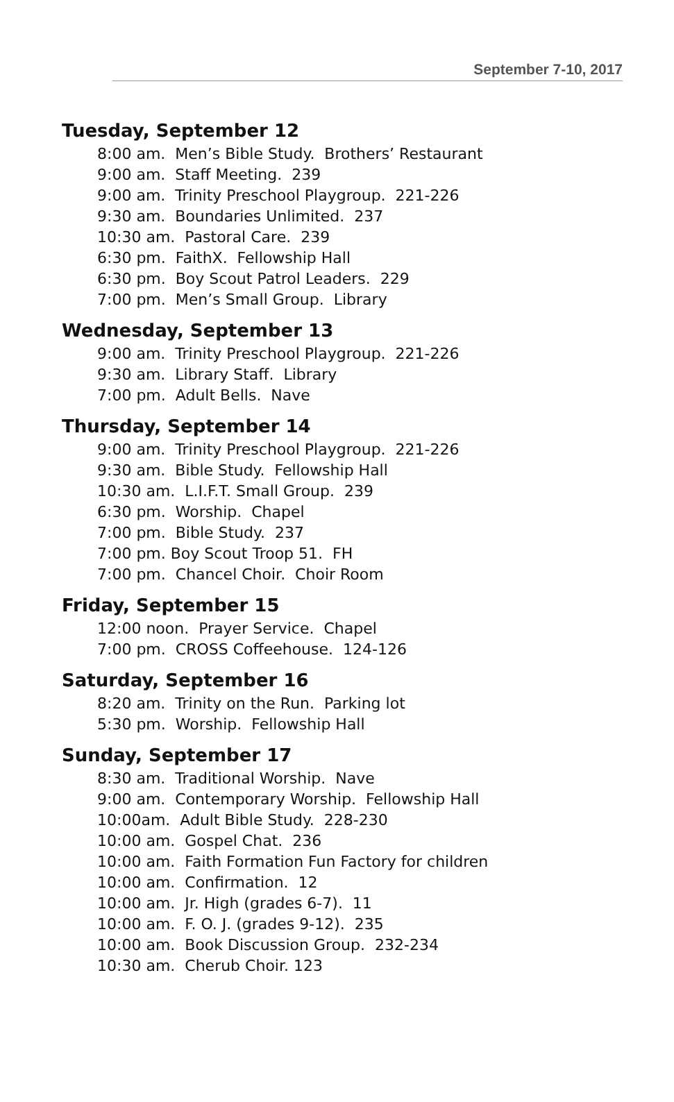September 7-10, 2017
Tuesday, September 12
8:00 am. Men’s Bible Study. Brothers’ Restaurant
9:00 am. Staff Meeting. 239
9:00 am. Trinity Preschool Playgroup. 221-226
9:30 am. Boundaries Unlimited. 237
10:30 am. Pastoral Care. 239
6:30 pm. FaithX. Fellowship Hall
6:30 pm. Boy Scout Patrol Leaders. 229
7:00 pm. Men’s Small Group. Library
Wednesday, September 13
9:00 am. Trinity Preschool Playgroup. 221-226
9:30 am. Library Staff. Library
7:00 pm. Adult Bells. Nave
Thursday, September 14
9:00 am. Trinity Preschool Playgroup. 221-226
9:30 am. Bible Study. Fellowship Hall
10:30 am. L.I.F.T. Small Group. 239
6:30 pm. Worship. Chapel
7:00 pm. Bible Study. 237
7:00 pm. Boy Scout Troop 51. FH
7:00 pm. Chancel Choir. Choir Room
Friday, September 15
12:00 noon. Prayer Service. Chapel
7:00 pm. CROSS Coffeehouse. 124-126
Saturday, September 16
8:20 am. Trinity on the Run. Parking lot
5:30 pm. Worship. Fellowship Hall
Sunday, September 17
8:30 am. Traditional Worship. Nave
9:00 am. Contemporary Worship. Fellowship Hall
10:00am. Adult Bible Study. 228-230
10:00 am. Gospel Chat. 236
10:00 am. Faith Formation Fun Factory for children
10:00 am. Confirmation. 12
10:00 am. Jr. High (grades 6-7). 11
10:00 am. F. O. J. (grades 9-12). 235
10:00 am. Book Discussion Group. 232-234
10:30 am. Cherub Choir. 123